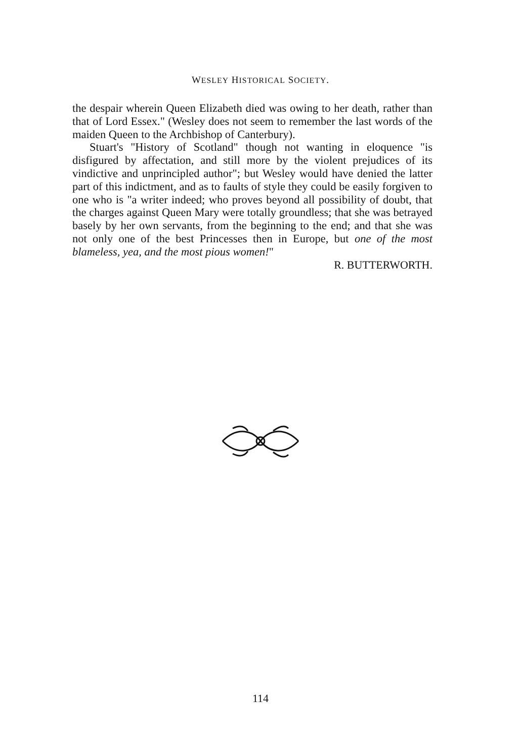WESLEY HISTORICAL SOCIETY.
the despair wherein Queen Elizabeth died was owing to her death, rather than that of Lord Essex." (Wesley does not seem to remember the last words of the maiden Queen to the Archbishop of Canterbury).
Stuart's "History of Scotland" though not wanting in eloquence "is disfigured by affectation, and still more by the violent prejudices of its vindictive and unprincipled author"; but Wesley would have denied the latter part of this indictment, and as to faults of style they could be easily forgiven to one who is "a writer indeed; who proves beyond all possibility of doubt, that the charges against Queen Mary were totally groundless; that she was betrayed basely by her own servants, from the beginning to the end; and that she was not only one of the best Princesses then in Europe, but one of the most blameless, yea, and the most pious women!"
R. BUTTERWORTH.
114